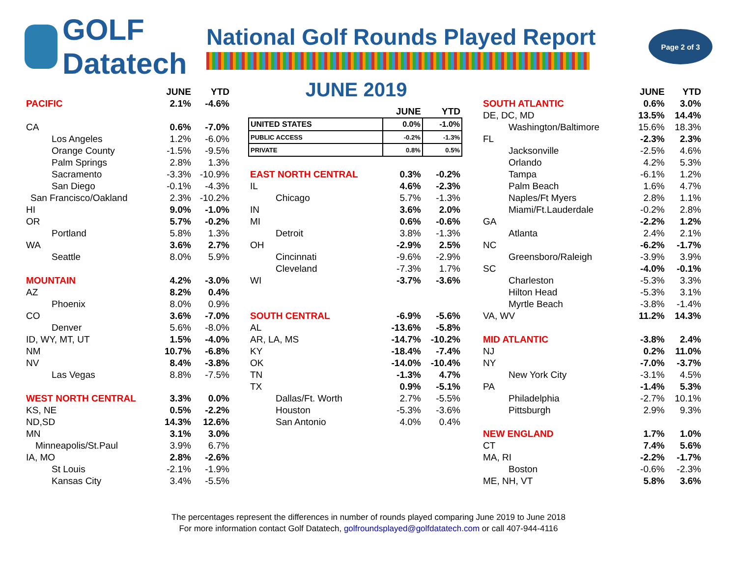GOLF Datatech
National Golf Rounds Played Report
Page 2 of 3
| | JUNE | YTD |
| --- | --- | --- |
| PACIFIC | 2.1% | -4.6% |
| CA | 0.6% | -7.0% |
| Los Angeles | 1.2% | -6.0% |
| Orange County | -1.5% | -9.5% |
| Palm Springs | 2.8% | 1.3% |
| Sacramento | -3.3% | -10.9% |
| San Diego | -0.1% | -4.3% |
| San Francisco/Oakland | 2.3% | -10.2% |
| HI | 9.0% | -1.0% |
| OR | 5.7% | -0.2% |
| Portland | 5.8% | 1.3% |
| WA | 3.6% | 2.7% |
| Seattle | 8.0% | 5.9% |
| MOUNTAIN | 4.2% | -3.0% |
| AZ | 8.2% | 0.4% |
| Phoenix | 8.0% | 0.9% |
| CO | 3.6% | -7.0% |
| Denver | 5.6% | -8.0% |
| ID, WY, MT, UT | 1.5% | -4.0% |
| NM | 10.7% | -6.8% |
| NV | 8.4% | -3.8% |
| Las Vegas | 8.8% | -7.5% |
| WEST NORTH CENTRAL | 3.3% | 0.0% |
| KS, NE | 0.5% | -2.2% |
| ND,SD | 14.3% | 12.6% |
| MN | 3.1% | 3.0% |
| Minneapolis/St.Paul | 3.9% | 6.7% |
| IA, MO | 2.8% | -2.6% |
| St Louis | -2.1% | -1.9% |
| Kansas City | 3.4% | -5.5% |
JUNE 2019
| | JUNE | YTD |
| --- | --- | --- |
| UNITED STATES | 0.0% | -1.0% |
| PUBLIC ACCESS | -0.2% | -1.3% |
| PRIVATE | 0.8% | 0.5% |
| EAST NORTH CENTRAL | 0.3% | -0.2% |
| IL | 4.6% | -2.3% |
| Chicago | 5.7% | -1.3% |
| IN | 3.6% | 2.0% |
| MI | 0.6% | -0.6% |
| Detroit | 3.8% | -1.3% |
| OH | -2.9% | 2.5% |
| Cincinnati | -9.6% | -2.9% |
| Cleveland | -7.3% | 1.7% |
| WI | -3.7% | -3.6% |
| SOUTH CENTRAL | -6.9% | -5.6% |
| AL | -13.6% | -5.8% |
| AR, LA, MS | -14.7% | -10.2% |
| KY | -18.4% | -7.4% |
| OK | -14.0% | -10.4% |
| TN | -1.3% | 4.7% |
| TX | 0.9% | -5.1% |
| Dallas/Ft. Worth | 2.7% | -5.5% |
| Houston | -5.3% | -3.6% |
| San Antonio | 4.0% | 0.4% |
| | JUNE | YTD |
| --- | --- | --- |
| SOUTH ATLANTIC | 0.6% | 3.0% |
| DE, DC, MD | 13.5% | 14.4% |
| Washington/Baltimore | 15.6% | 18.3% |
| FL | -2.3% | 2.3% |
| Jacksonville | -2.5% | 4.6% |
| Orlando | 4.2% | 5.3% |
| Tampa | -6.1% | 1.2% |
| Palm Beach | 1.6% | 4.7% |
| Naples/Ft Myers | 2.8% | 1.1% |
| Miami/Ft.Lauderdale | -0.2% | 2.8% |
| GA | -2.2% | 1.2% |
| Atlanta | 2.4% | 2.1% |
| NC | -6.2% | -1.7% |
| Greensboro/Raleigh | -3.9% | 3.9% |
| SC | -4.0% | -0.1% |
| Charleston | -5.3% | 3.3% |
| Hilton Head | -5.3% | 3.1% |
| Myrtle Beach | -3.8% | -1.4% |
| VA, WV | 11.2% | 14.3% |
| MID ATLANTIC | -3.8% | 2.4% |
| NJ | 0.2% | 11.0% |
| NY | -7.0% | -3.7% |
| New York City | -3.1% | 4.5% |
| PA | -1.4% | 5.3% |
| Philadelphia | -2.7% | 10.1% |
| Pittsburgh | 2.9% | 9.3% |
| NEW ENGLAND | 1.7% | 1.0% |
| CT | 7.4% | 5.6% |
| MA, RI | -2.2% | -1.7% |
| Boston | -0.6% | -2.3% |
| ME, NH, VT | 5.8% | 3.6% |
The percentages represent the differences in number of rounds played comparing June 2019 to June 2018
For more information contact Golf Datatech, golfroundsplayed@golfdatatech.com or call 407-944-4116